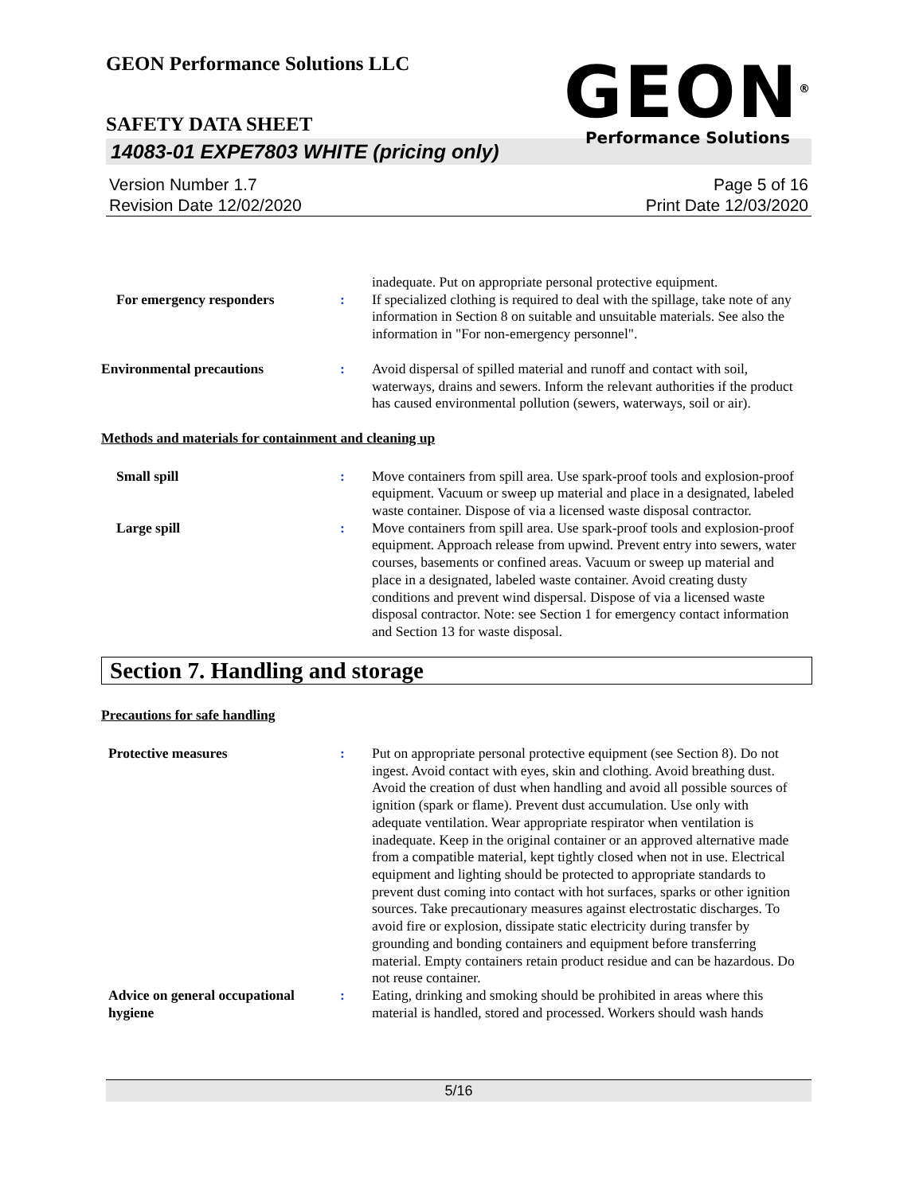GEON Performance Solutions LLC
GEON<sup>®</sup>
Performance Solutions
SAFETY DATA SHEET
14083-01 EXPE7803 WHITE (pricing only)
Version Number 1.7
Revision Date 12/02/2020
Page 5 of 16
Print Date 12/03/2020
inadequate. Put on appropriate personal protective equipment.
For emergency responders : If specialized clothing is required to deal with the spillage, take note of any information in Section 8 on suitable and unsuitable materials. See also the information in "For non-emergency personnel".
Environmental precautions : Avoid dispersal of spilled material and runoff and contact with soil, waterways, drains and sewers. Inform the relevant authorities if the product has caused environmental pollution (sewers, waterways, soil or air).
Methods and materials for containment and cleaning up
Small spill : Move containers from spill area. Use spark-proof tools and explosion-proof equipment. Vacuum or sweep up material and place in a designated, labeled waste container. Dispose of via a licensed waste disposal contractor.
Large spill : Move containers from spill area. Use spark-proof tools and explosion-proof equipment. Approach release from upwind. Prevent entry into sewers, water courses, basements or confined areas. Vacuum or sweep up material and place in a designated, labeled waste container. Avoid creating dusty conditions and prevent wind dispersal. Dispose of via a licensed waste disposal contractor. Note: see Section 1 for emergency contact information and Section 13 for waste disposal.
Section 7. Handling and storage
Precautions for safe handling
Protective measures : Put on appropriate personal protective equipment (see Section 8). Do not ingest. Avoid contact with eyes, skin and clothing. Avoid breathing dust. Avoid the creation of dust when handling and avoid all possible sources of ignition (spark or flame). Prevent dust accumulation. Use only with adequate ventilation. Wear appropriate respirator when ventilation is inadequate. Keep in the original container or an approved alternative made from a compatible material, kept tightly closed when not in use. Electrical equipment and lighting should be protected to appropriate standards to prevent dust coming into contact with hot surfaces, sparks or other ignition sources. Take precautionary measures against electrostatic discharges. To avoid fire or explosion, dissipate static electricity during transfer by grounding and bonding containers and equipment before transferring material. Empty containers retain product residue and can be hazardous. Do not reuse container.
Advice on general occupational hygiene
: Eating, drinking and smoking should be prohibited in areas where this material is handled, stored and processed. Workers should wash hands
5/16